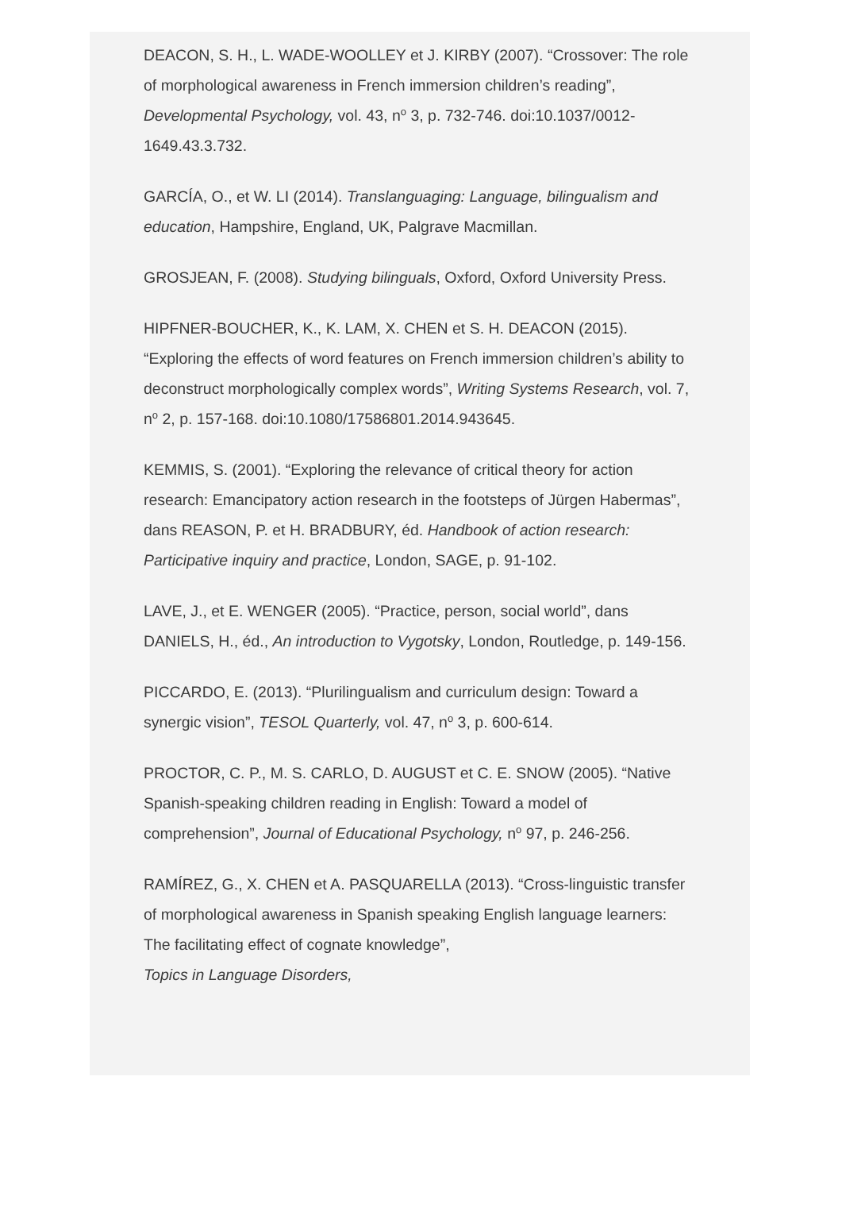DEACON, S. H., L. WADE-WOOLLEY et J. KIRBY (2007). “Crossover: The role of morphological awareness in French immersion children’s reading”, Developmental Psychology, vol. 43, n<sup>o</sup> 3, p. 732-746. doi:10.1037/0012-1649.43.3.732.
GARCÍA, O., et W. LI (2014). Translanguaging: Language, bilingualism and education, Hampshire, England, UK, Palgrave Macmillan.
GROSJEAN, F. (2008). Studying bilinguals, Oxford, Oxford University Press.
HIPFNER-BOUCHER, K., K. LAM, X. CHEN et S. H. DEACON (2015). “Exploring the effects of word features on French immersion children’s ability to deconstruct morphologically complex words”, Writing Systems Research, vol. 7, n<sup>o</sup> 2, p. 157-168. doi:10.1080/17586801.2014.943645.
KEMMIS, S. (2001). “Exploring the relevance of critical theory for action research: Emancipatory action research in the footsteps of Jürgen Habermas”, dans REASON, P. et H. BRADBURY, éd. Handbook of action research: Participative inquiry and practice, London, SAGE, p. 91-102.
LAVE, J., et E. WENGER (2005). “Practice, person, social world”, dans DANIELS, H., éd., An introduction to Vygotsky, London, Routledge, p. 149-156.
PICCARDO, E. (2013). “Plurilingualism and curriculum design: Toward a synergic vision”, TESOL Quarterly, vol. 47, n<sup>o</sup> 3, p. 600-614.
PROCTOR, C. P., M. S. CARLO, D. AUGUST et C. E. SNOW (2005). “Native Spanish-speaking children reading in English: Toward a model of comprehension”, Journal of Educational Psychology, n<sup>o</sup> 97, p. 246-256.
RAMÍREZ, G., X. CHEN et A. PASQUARELLA (2013). “Cross-linguistic transfer of morphological awareness in Spanish speaking English language learners: The facilitating effect of cognate knowledge”,
Topics in Language Disorders,